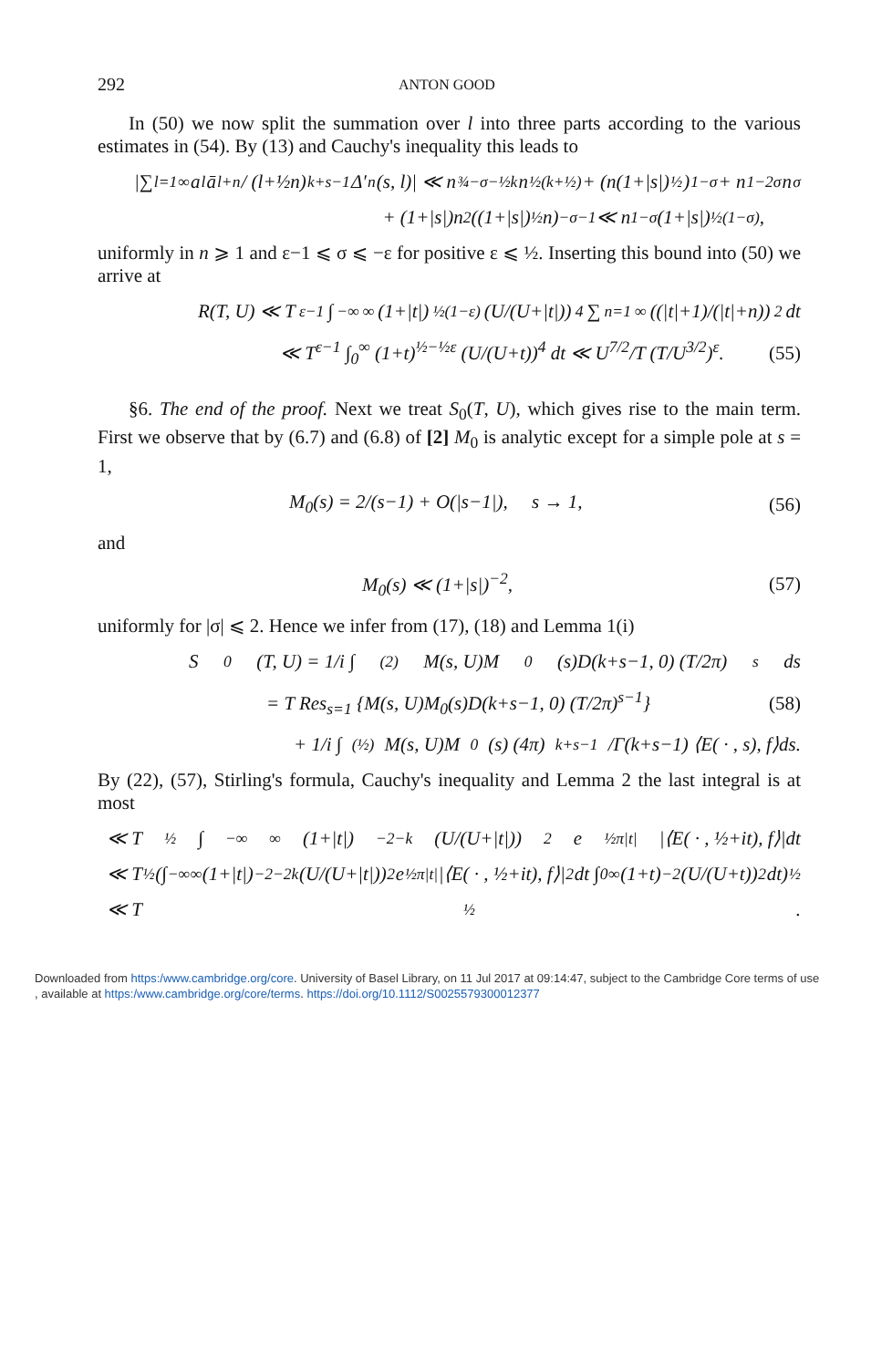292
ANTON GOOD
In (50) we now split the summation over l into three parts according to the various estimates in (54). By (13) and Cauchy's inequality this leads to
|∑<sub>l=1</sub><sup>∞</sup> a<sub>l</sub>ā<sub>l+n</sub> / (l+½n)<sup>k+s−1</sup> Δ′<sub>n</sub>(s, l)| ≪ n<sup>¾−σ−½k</sup>n<sup>½(k+½)</sup> + (n(1+|s|)<sup>½</sup>)<sup>1−σ</sup> + n<sup>1−2σ</sup>n<sup>σ</sup>
+ (1+|s|)n<sup>2</sup>((1+|s|)<sup>½</sup>n)<sup>−σ−1</sup> ≪ n<sup>1−σ</sup>(1+|s|)<sup>½(1−σ)</sup>,
uniformly in n ⩾ 1 and ε−1 ⩽ σ ⩽ −ε for positive ε ⩽ ½. Inserting this bound into (50) we arrive at
R(T, U) ≪ T<sup>ε−1</sup> ∫<sub>−∞</sub><sup>∞</sup> (1+|t|)<sup>½(1−ε)</sup> (U/(U+|t|))<sup>4</sup> ∑<sub>n=1</sub><sup>∞</sup> ((|t|+1)/(|t|+n))<sup>2</sup> dt
≪ T<sup>ε−1</sup> ∫<sub>0</sub><sup>∞</sup> (1+t)<sup>½−½ε</sup> (U/(U+t))<sup>4</sup> dt ≪ U<sup>7/2</sup>/T (T/U<sup>3/2</sup>)<sup>ε</sup>. (55)
§6. The end of the proof. Next we treat S<sub>0</sub>(T, U), which gives rise to the main term. First we observe that by (6.7) and (6.8) of [2] M<sub>0</sub> is analytic except for a simple pole at s = 1,
M<sub>0</sub>(s) = 2/(s−1) + O(|s−1|), s → 1, (56)
and
M<sub>0</sub>(s) ≪ (1+|s|)<sup>−2</sup>, (57)
uniformly for |σ| ⩽ 2. Hence we infer from (17), (18) and Lemma 1(i)
S<sub>0</sub>(T, U) = 1/i ∫<sub>(2)</sub> M(s, U)M<sub>0</sub>(s)D(k+s−1, 0) (T/2π)<sup>s</sup> ds
= T Res<sub>s=1</sub> {M(s, U)M<sub>0</sub>(s)D(k+s−1, 0) (T/2π)<sup>s−1</sup>} (58)
+ 1/i ∫<sub>(½)</sub> M(s, U)M<sub>0</sub>(s) (4π)<sup>k+s−1</sup>/Γ(k+s−1) ⟨E( · , s), f⟩ds.
By (22), (57), Stirling's formula, Cauchy's inequality and Lemma 2 the last integral is at most
≪ T<sup>½</sup> ∫<sub>−∞</sub><sup>∞</sup> (1+|t|)<sup>−2−k</sup> (U/(U+|t|))<sup>2</sup> e<sup>½π|t|</sup>|⟨E( · , ½+it), f⟩|dt
≪ T<sup>½</sup> (∫<sub>−∞</sub><sup>∞</sup> (1+|t|)<sup>−2−2k</sup> (U/(U+|t|))<sup>2</sup> e<sup>½π|t|</sup>|⟨E( · , ½+it), f⟩|<sup>2</sup>dt ∫<sub>0</sub><sup>∞</sup> (1+t)<sup>−2</sup> (U/(U+t))<sup>2</sup> dt)<sup>½</sup>
≪ T<sup>½</sup>.
Downloaded from https:/www.cambridge.org/core. University of Basel Library, on 11 Jul 2017 at 09:14:47, subject to the Cambridge Core terms of use
, available at https:/www.cambridge.org/core/terms. https://doi.org/10.1112/S0025579300012377